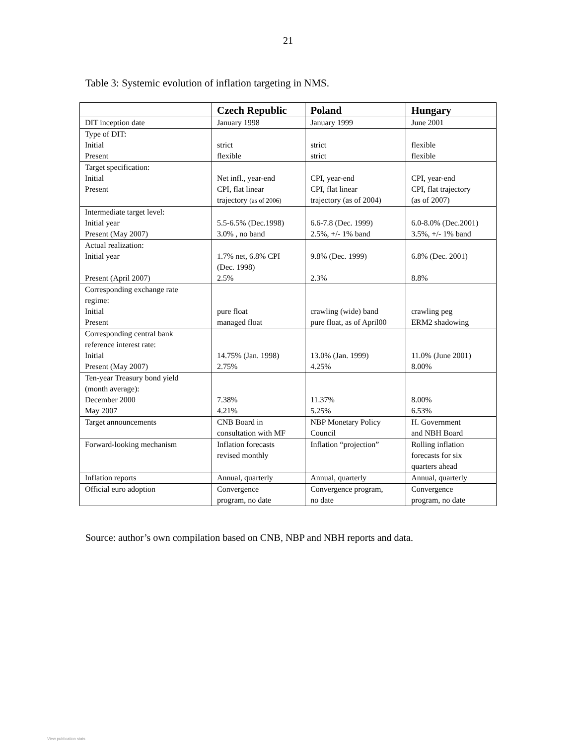21
Table 3: Systemic evolution of inflation targeting in NMS.
| | Czech Republic | Poland | Hungary |
| --- | --- | --- | --- |
| DIT inception date | January 1998 | January 1999 | June 2001 |
| Type of DIT: Initial Present | strict flexible | strict strict | flexible flexible |
| Target specification: Initial Present | Net infl., year-end CPI, flat linear trajectory (as of 2006) | CPI, year-end CPI, flat linear trajectory (as of 2004) | CPI, year-end CPI, flat trajectory (as of 2007) |
| Intermediate target level: Initial year Present (May 2007) | 5.5-6.5% (Dec.1998) 3.0% , no band | 6.6-7.8 (Dec. 1999) 2.5%, +/- 1% band | 6.0-8.0% (Dec.2001) 3.5%, +/- 1% band |
| Actual realization: Initial year Present (April 2007) | 1.7% net, 6.8% CPI (Dec. 1998) 2.5% | 9.8% (Dec. 1999) 2.3% | 6.8% (Dec. 2001) 8.8% |
| Corresponding exchange rate regime: Initial Present | pure float managed float | crawling (wide) band pure float, as of April00 | crawling peg ERM2 shadowing |
| Corresponding central bank reference interest rate: Initial Present (May 2007) | 14.75% (Jan. 1998) 2.75% | 13.0% (Jan. 1999) 4.25% | 11.0% (June 2001) 8.00% |
| Ten-year Treasury bond yield (month average): December 2000 May 2007 | 7.38% 4.21% | 11.37% 5.25% | 8.00% 6.53% |
| Target announcements | CNB Board in consultation with MF | NBP Monetary Policy Council | H. Government and NBH Board |
| Forward-looking mechanism | Inflation forecasts revised monthly | Inflation “projection” | Rolling inflation forecasts for six quarters ahead |
| Inflation reports | Annual, quarterly | Annual, quarterly | Annual, quarterly |
| Official euro adoption | Convergence program, no date | Convergence program, no date | Convergence program, no date |
Source: author’s own compilation based on CNB, NBP and NBH reports and data.
View publication stats